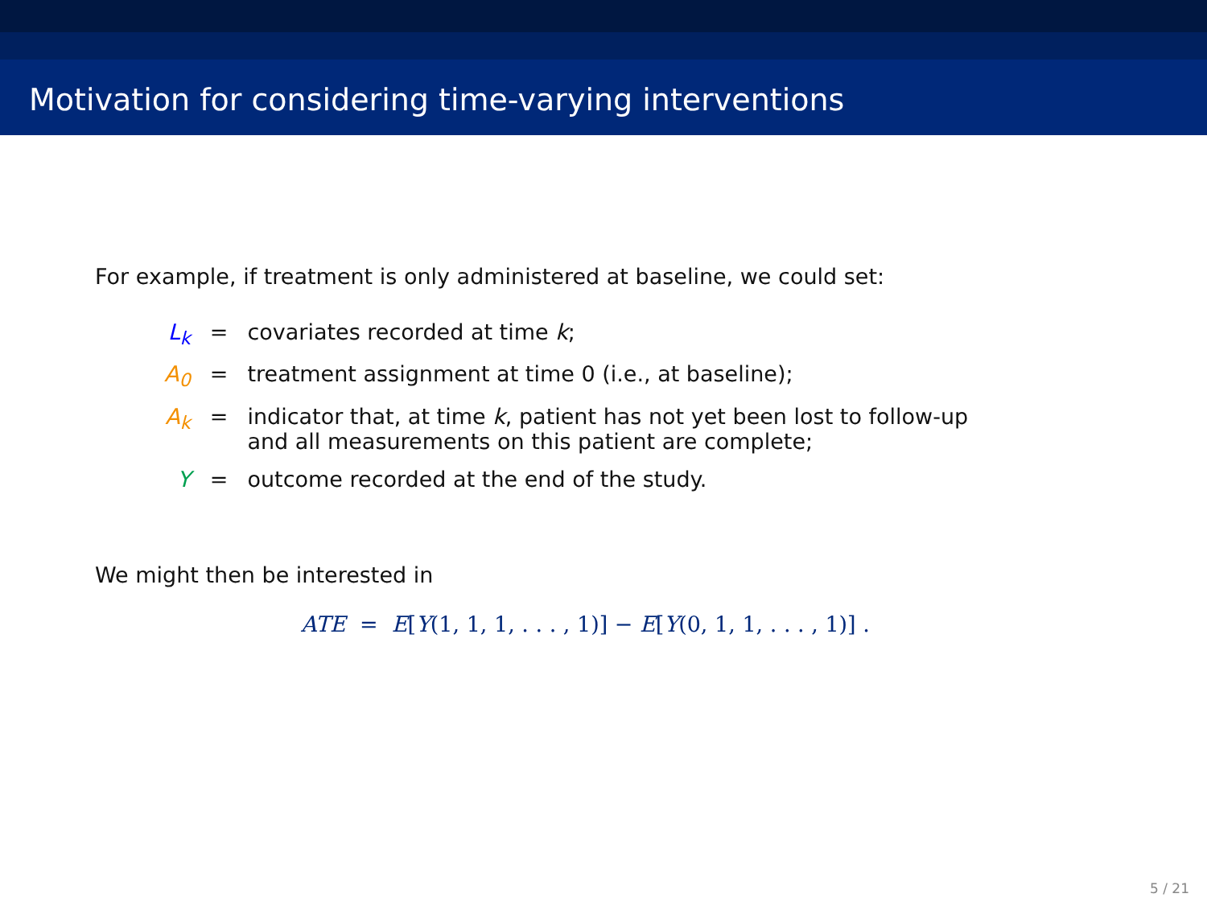Motivation for considering time-varying interventions
For example, if treatment is only administered at baseline, we could set:
| L<sub>k</sub> | = | covariates recorded at time k ; |
| A<sub>0</sub> | = | treatment assignment at time 0 (i.e., at baseline); |
| A<sub>k</sub> | = | indicator that, at time k , patient has not yet been lost to follow-up and all measurements on this patient are complete; |
| Y | = | outcome recorded at the end of the study. |
We might then be interested in
ATE = E[Y(1, 1, 1, . . . , 1)] − E[Y(0, 1, 1, . . . , 1)] .
5 / 21